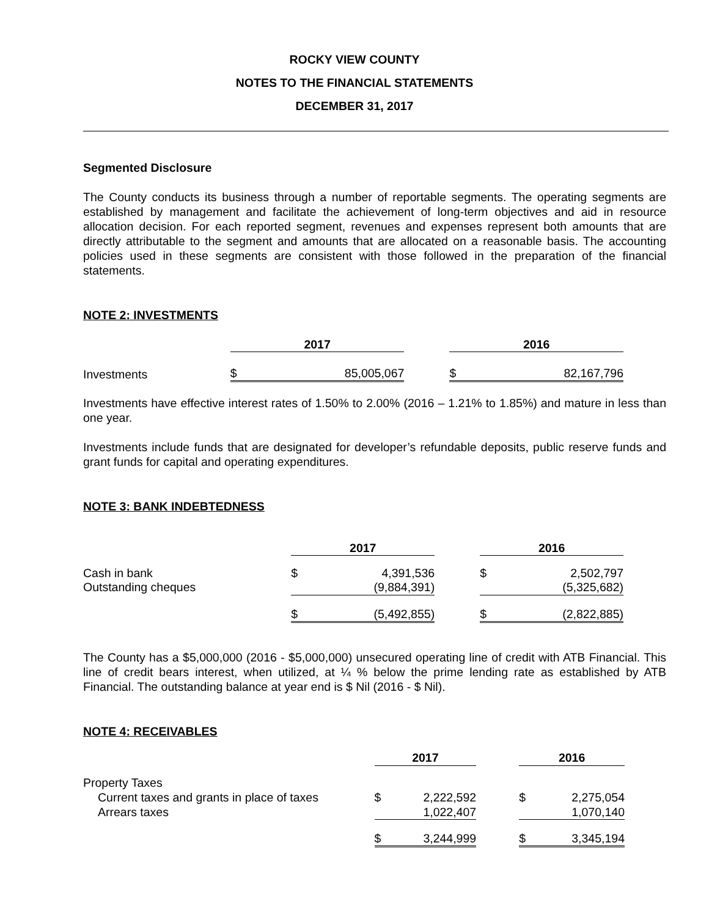ROCKY VIEW COUNTY
NOTES TO THE FINANCIAL STATEMENTS
DECEMBER 31, 2017
Segmented Disclosure
The County conducts its business through a number of reportable segments. The operating segments are established by management and facilitate the achievement of long-term objectives and aid in resource allocation decision. For each reported segment, revenues and expenses represent both amounts that are directly attributable to the segment and amounts that are allocated on a reasonable basis. The accounting policies used in these segments are consistent with those followed in the preparation of the financial statements.
NOTE 2: INVESTMENTS
| | 2017 | | | 2016 | | |
| Investments | $ | 85,005,067 | | $ | 82,167,796 | |
Investments have effective interest rates of 1.50% to 2.00% (2016 – 1.21% to 1.85%) and mature in less than one year.
Investments include funds that are designated for developer’s refundable deposits, public reserve funds and grant funds for capital and operating expenditures.
NOTE 3: BANK INDEBTEDNESS
| | 2017 | | | 2016 | | |
| Cash in bank | $ | 4,391,536 | | $ | 2,502,797 | |
| Outstanding cheques | | (9,884,391) | | | (5,325,682) | |
| | $ | (5,492,855) | | $ | (2,822,885) | |
The County has a $5,000,000 (2016 - $5,000,000) unsecured operating line of credit with ATB Financial. This line of credit bears interest, when utilized, at ¼ % below the prime lending rate as established by ATB Financial. The outstanding balance at year end is $ Nil (2016 - $ Nil).
NOTE 4: RECEIVABLES
| | 2017 | | | 2016 | | |
| Property Taxes | | | | | | |
| Current taxes and grants in place of taxes | $ | 2,222,592 | | $ | 2,275,054 | |
| Arrears taxes | | 1,022,407 | | | 1,070,140 | |
| | $ | 3,244,999 | | $ | 3,345,194 | |